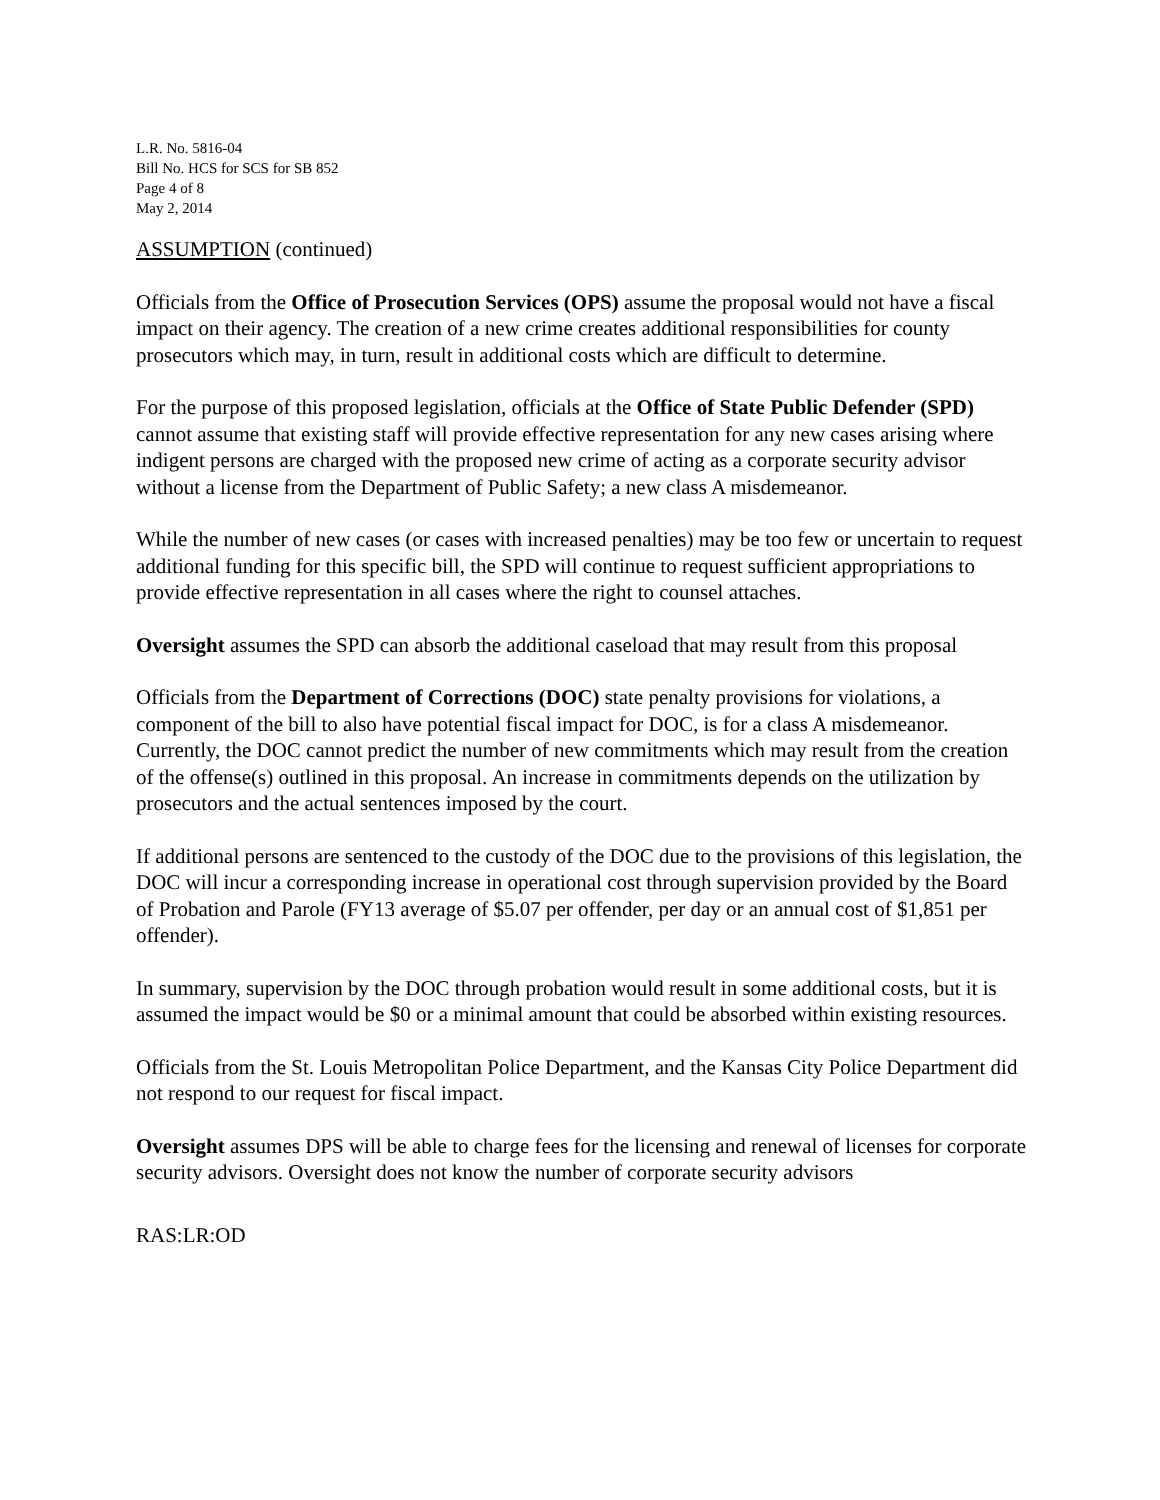L.R. No. 5816-04
Bill No. HCS for SCS for SB 852
Page 4 of 8
May 2, 2014
ASSUMPTION (continued)
Officials from the Office of Prosecution Services (OPS) assume the proposal would not have a fiscal impact on their agency. The creation of a new crime creates additional responsibilities for county prosecutors which may, in turn, result in additional costs which are difficult to determine.
For the purpose of this proposed legislation, officials at the Office of State Public Defender (SPD) cannot assume that existing staff will provide effective representation for any new cases arising where indigent persons are charged with the proposed new crime of acting as a corporate security advisor without a license from the Department of Public Safety; a new class A misdemeanor.
While the number of new cases (or cases with increased penalties) may be too few or uncertain to request additional funding for this specific bill, the SPD will continue to request sufficient appropriations to provide effective representation in all cases where the right to counsel attaches.
Oversight assumes the SPD can absorb the additional caseload that may result from this proposal
Officials from the Department of Corrections (DOC) state penalty provisions for violations, a component of the bill to also have potential fiscal impact for DOC, is for a class A misdemeanor. Currently, the DOC cannot predict the number of new commitments which may result from the creation of the offense(s) outlined in this proposal. An increase in commitments depends on the utilization by prosecutors and the actual sentences imposed by the court.
If additional persons are sentenced to the custody of the DOC due to the provisions of this legislation, the DOC will incur a corresponding increase in operational cost through supervision provided by the Board of Probation and Parole (FY13 average of $5.07 per offender, per day or an annual cost of $1,851 per offender).
In summary, supervision by the DOC through probation would result in some additional costs, but it is assumed the impact would be $0 or a minimal amount that could be absorbed within existing resources.
Officials from the St. Louis Metropolitan Police Department, and the Kansas City Police Department did not respond to our request for fiscal impact.
Oversight assumes DPS will be able to charge fees for the licensing and renewal of licenses for corporate security advisors. Oversight does not know the number of corporate security advisors
RAS:LR:OD